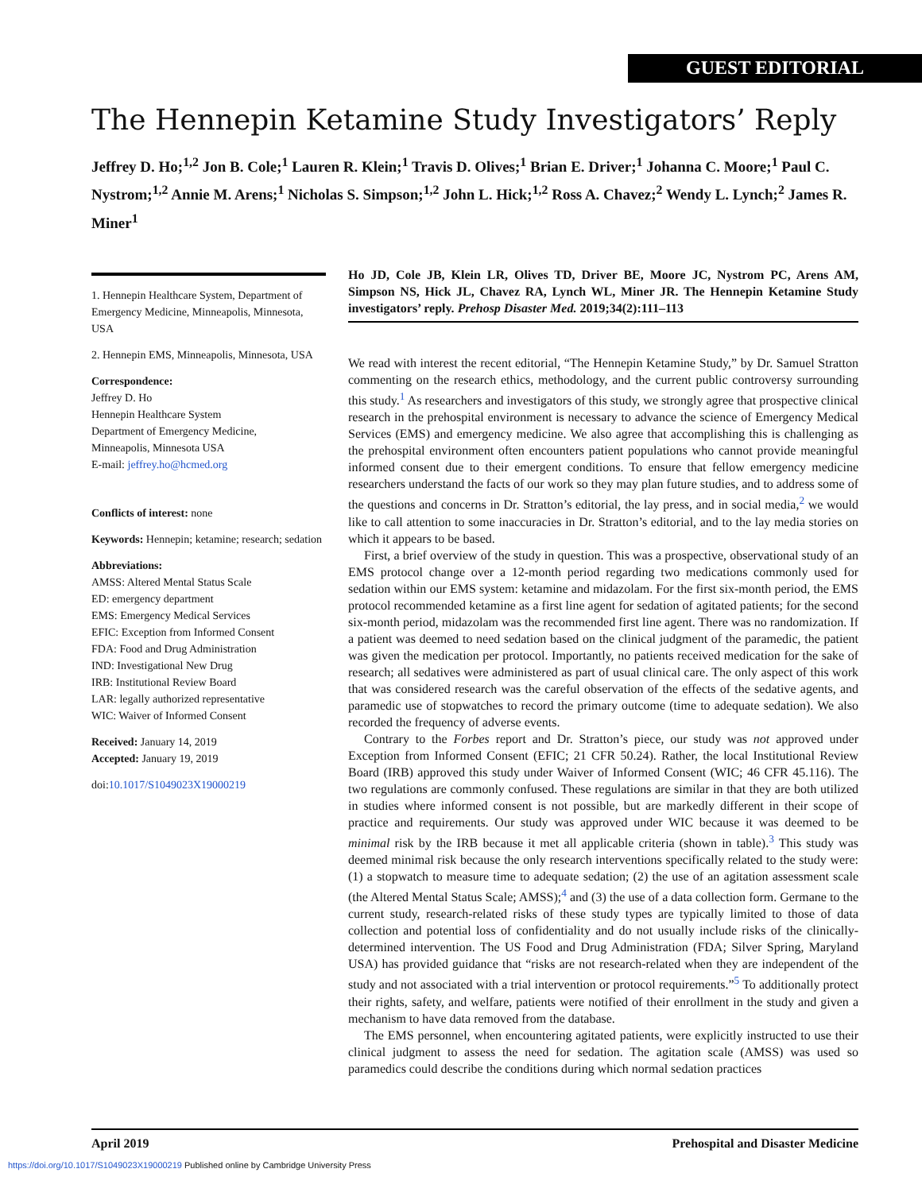GUEST EDITORIAL
The Hennepin Ketamine Study Investigators’ Reply
Jeffrey D. Ho;<sup>1,2</sup> Jon B. Cole;<sup>1</sup> Lauren R. Klein;<sup>1</sup> Travis D. Olives;<sup>1</sup> Brian E. Driver;<sup>1</sup> Johanna C. Moore;<sup>1</sup> Paul C. Nystrom;<sup>1,2</sup> Annie M. Arens;<sup>1</sup> Nicholas S. Simpson;<sup>1,2</sup> John L. Hick;<sup>1,2</sup> Ross A. Chavez;<sup>2</sup> Wendy L. Lynch;<sup>2</sup> James R. Miner<sup>1</sup>
1. Hennepin Healthcare System, Department of Emergency Medicine, Minneapolis, Minnesota, USA
2. Hennepin EMS, Minneapolis, Minnesota, USA
Correspondence:
Jeffrey D. Ho
Hennepin Healthcare System
Department of Emergency Medicine,
Minneapolis, Minnesota USA
E-mail: jeffrey.ho@hcmed.org
Conflicts of interest: none
Keywords: Hennepin; ketamine; research; sedation
Abbreviations:
AMSS: Altered Mental Status Scale
ED: emergency department
EMS: Emergency Medical Services
EFIC: Exception from Informed Consent
FDA: Food and Drug Administration
IND: Investigational New Drug
IRB: Institutional Review Board
LAR: legally authorized representative
WIC: Waiver of Informed Consent
Received: January 14, 2019
Accepted: January 19, 2019
doi:10.1017/S1049023X19000219
Ho JD, Cole JB, Klein LR, Olives TD, Driver BE, Moore JC, Nystrom PC, Arens AM, Simpson NS, Hick JL, Chavez RA, Lynch WL, Miner JR. The Hennepin Ketamine Study investigators’ reply. Prehosp Disaster Med. 2019;34(2):111–113
We read with interest the recent editorial, “The Hennepin Ketamine Study,” by Dr. Samuel Stratton commenting on the research ethics, methodology, and the current public controversy surrounding this study.<sup>1</sup> As researchers and investigators of this study, we strongly agree that prospective clinical research in the prehospital environment is necessary to advance the science of Emergency Medical Services (EMS) and emergency medicine. We also agree that accomplishing this is challenging as the prehospital environment often encounters patient populations who cannot provide meaningful informed consent due to their emergent conditions. To ensure that fellow emergency medicine researchers understand the facts of our work so they may plan future studies, and to address some of the questions and concerns in Dr. Stratton’s editorial, the lay press, and in social media,<sup>2</sup> we would like to call attention to some inaccuracies in Dr. Stratton’s editorial, and to the lay media stories on which it appears to be based.
First, a brief overview of the study in question. This was a prospective, observational study of an EMS protocol change over a 12-month period regarding two medications commonly used for sedation within our EMS system: ketamine and midazolam. For the first six-month period, the EMS protocol recommended ketamine as a first line agent for sedation of agitated patients; for the second six-month period, midazolam was the recommended first line agent. There was no randomization. If a patient was deemed to need sedation based on the clinical judgment of the paramedic, the patient was given the medication per protocol. Importantly, no patients received medication for the sake of research; all sedatives were administered as part of usual clinical care. The only aspect of this work that was considered research was the careful observation of the effects of the sedative agents, and paramedic use of stopwatches to record the primary outcome (time to adequate sedation). We also recorded the frequency of adverse events.
Contrary to the Forbes report and Dr. Stratton’s piece, our study was not approved under Exception from Informed Consent (EFIC; 21 CFR 50.24). Rather, the local Institutional Review Board (IRB) approved this study under Waiver of Informed Consent (WIC; 46 CFR 45.116). The two regulations are commonly confused. These regulations are similar in that they are both utilized in studies where informed consent is not possible, but are markedly different in their scope of practice and requirements. Our study was approved under WIC because it was deemed to be minimal risk by the IRB because it met all applicable criteria (shown in table).<sup>3</sup> This study was deemed minimal risk because the only research interventions specifically related to the study were: (1) a stopwatch to measure time to adequate sedation; (2) the use of an agitation assessment scale (the Altered Mental Status Scale; AMSS);<sup>4</sup> and (3) the use of a data collection form. Germane to the current study, research-related risks of these study types are typically limited to those of data collection and potential loss of confidentiality and do not usually include risks of the clinically-determined intervention. The US Food and Drug Administration (FDA; Silver Spring, Maryland USA) has provided guidance that “risks are not research-related when they are independent of the study and not associated with a trial intervention or protocol requirements.”<sup>5</sup> To additionally protect their rights, safety, and welfare, patients were notified of their enrollment in the study and given a mechanism to have data removed from the database.
The EMS personnel, when encountering agitated patients, were explicitly instructed to use their clinical judgment to assess the need for sedation. The agitation scale (AMSS) was used so paramedics could describe the conditions during which normal sedation practices
April 2019 Prehospital and Disaster Medicine
https://doi.org/10.1017/S1049023X19000219 Published online by Cambridge University Press